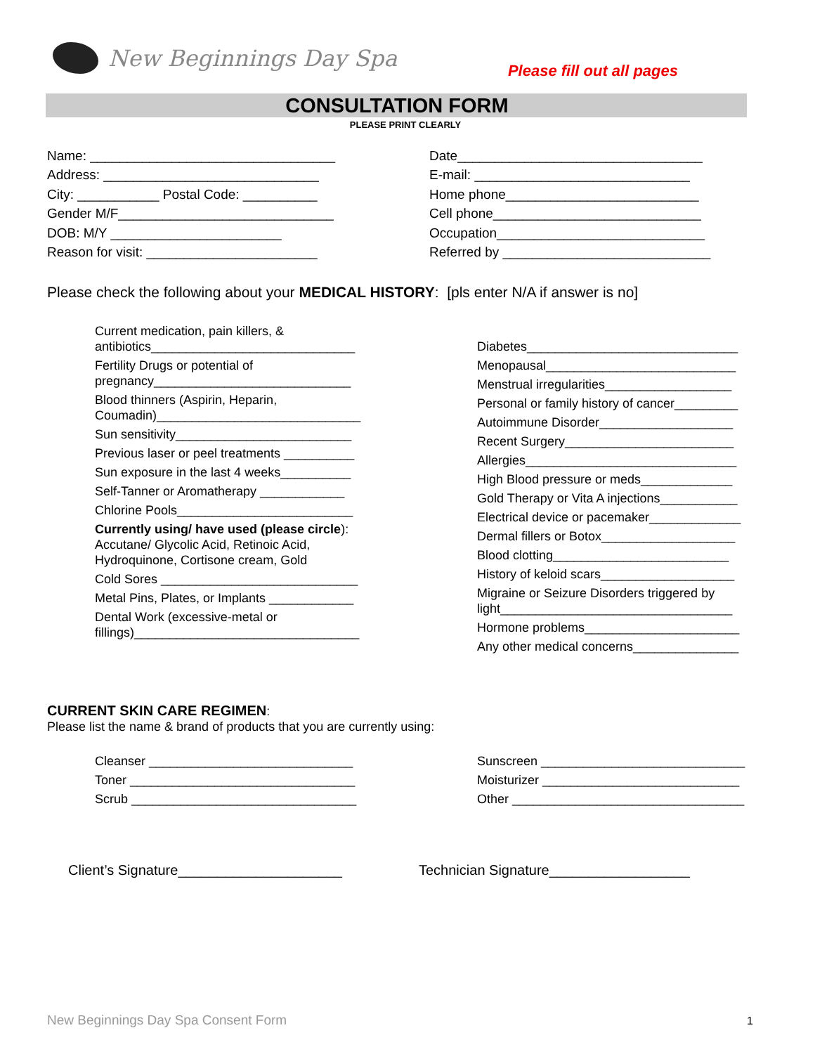New Beginnings Day Spa
Please fill out all pages
CONSULTATION FORM
PLEASE PRINT CLEARLY
Name: _________________________________
Address: _____________________________
City: ___________ Postal Code: __________
Gender M/F_____________________________
DOB: M/Y _______________________
Reason for visit: _______________________
Date_________________________________
E-mail: _____________________________
Home phone__________________________
Cell phone____________________________
Occupation____________________________
Referred by ____________________________
Please check the following about your MEDICAL HISTORY: [pls enter N/A if answer is no]
Current medication, pain killers, &
antibiotics_____________________________
Fertility Drugs or potential of
pregnancy____________________________
Blood thinners (Aspirin, Heparin,
Coumadin)_____________________________
Sun sensitivity_________________________
Previous laser or peel treatments __________
Sun exposure in the last 4 weeks__________
Self-Tanner or Aromatherapy ____________
Chlorine Pools_________________________
Currently using/ have used (please circle):
Accutane/ Glycolic Acid, Retinoic Acid,
Hydroquinone, Cortisone cream, Gold
Cold Sores ____________________________
Metal Pins, Plates, or Implants ____________
Dental Work (excessive-metal or
fillings)________________________________
Diabetes______________________________
Menopausal___________________________
Menstrual irregularities__________________
Personal or family history of cancer_________
Autoimmune Disorder___________________
Recent Surgery________________________
Allergies______________________________
High Blood pressure or meds_____________
Gold Therapy or Vita A injections___________
Electrical device or pacemaker_____________
Dermal fillers or Botox___________________
Blood clotting_________________________
History of keloid scars___________________
Migraine or Seizure Disorders triggered by
light_________________________________
Hormone problems______________________
Any other medical concerns_______________
CURRENT SKIN CARE REGIMEN:
Please list the name & brand of products that you are currently using:
Cleanser _____________________________
Toner ________________________________
Scrub ________________________________
Sunscreen _____________________________
Moisturizer ____________________________
Other _________________________________
Client’s Signature_____________________
Technician Signature__________________
New Beginnings Day Spa Consent Form
1